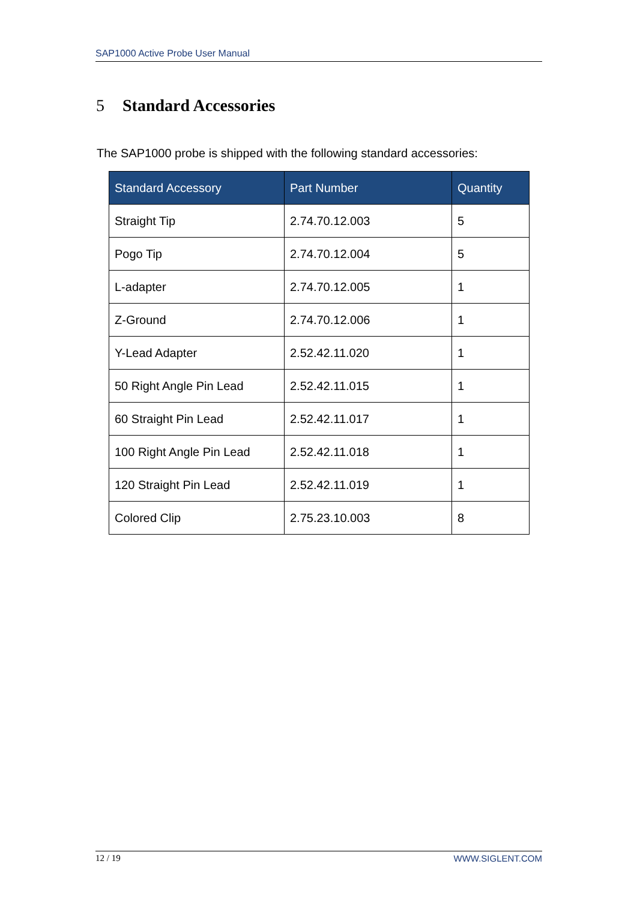SAP1000 Active Probe User Manual
5 Standard Accessories
The SAP1000 probe is shipped with the following standard accessories:
| Standard Accessory | Part Number | Quantity |
| --- | --- | --- |
| Straight Tip | 2.74.70.12.003 | 5 |
| Pogo Tip | 2.74.70.12.004 | 5 |
| L-adapter | 2.74.70.12.005 | 1 |
| Z-Ground | 2.74.70.12.006 | 1 |
| Y-Lead Adapter | 2.52.42.11.020 | 1 |
| 50 Right Angle Pin Lead | 2.52.42.11.015 | 1 |
| 60 Straight Pin Lead | 2.52.42.11.017 | 1 |
| 100 Right Angle Pin Lead | 2.52.42.11.018 | 1 |
| 120 Straight Pin Lead | 2.52.42.11.019 | 1 |
| Colored Clip | 2.75.23.10.003 | 8 |
12 / 19 WWW.SIGLENT.COM